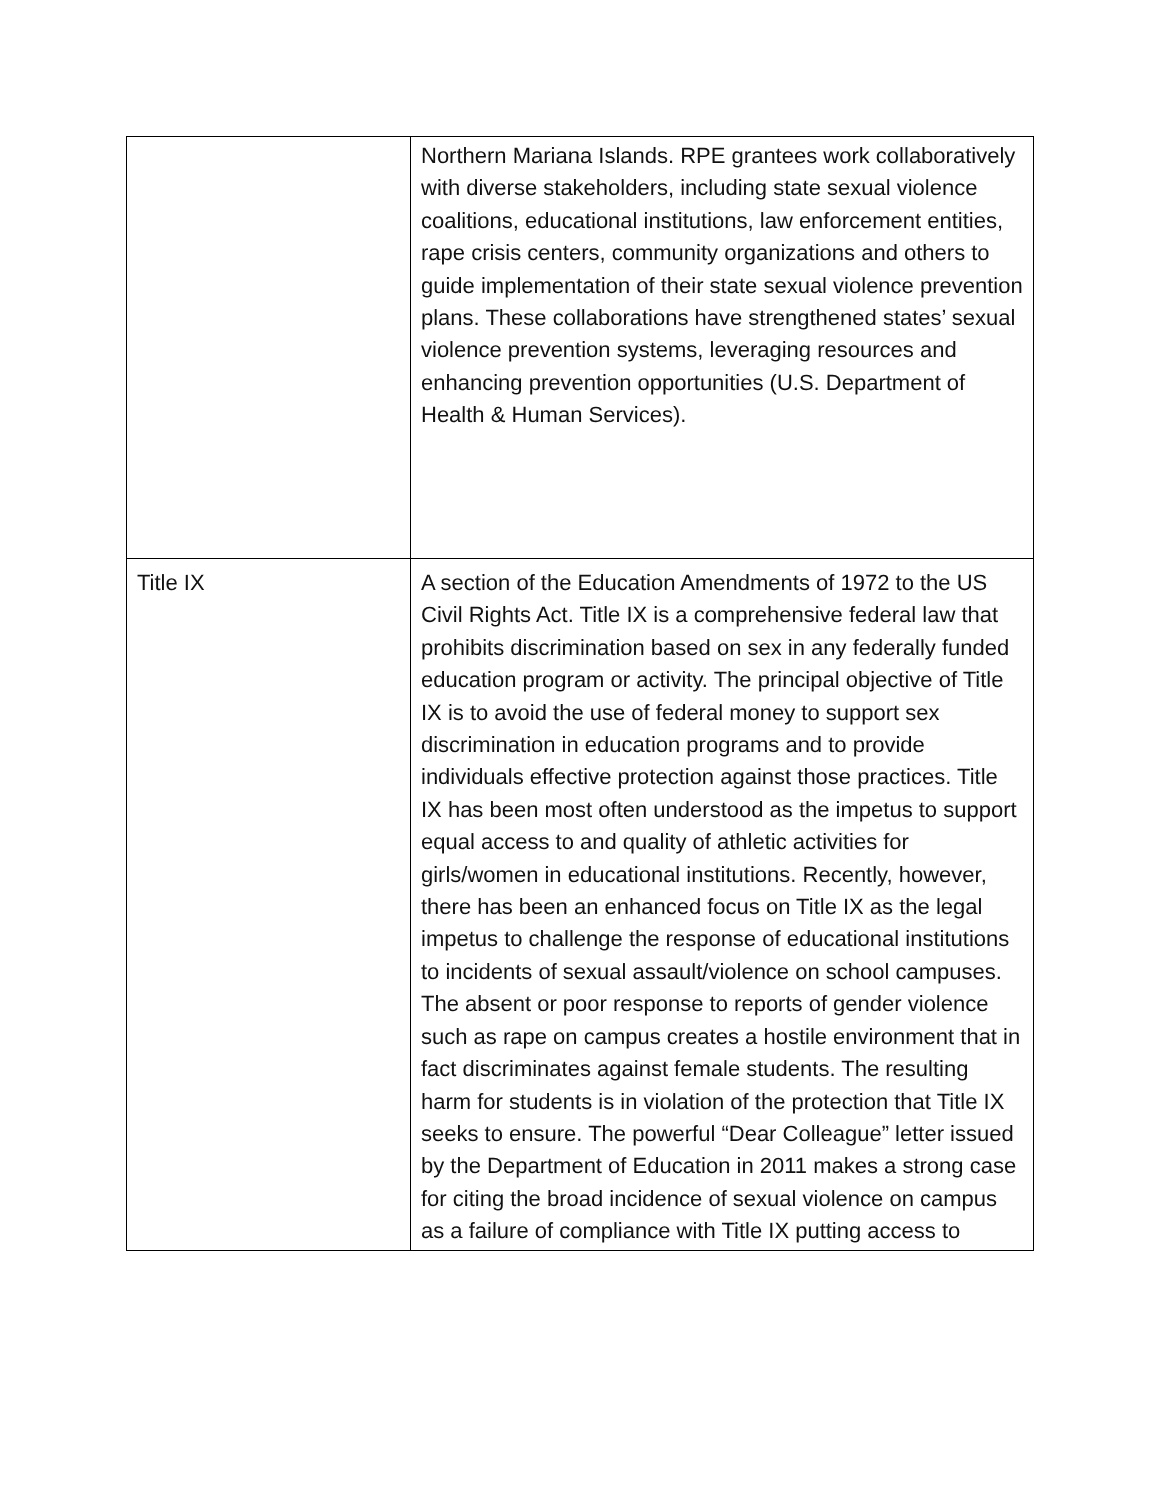| | Northern Mariana Islands. RPE grantees work collaboratively with diverse stakeholders, including state sexual violence coalitions, educational institutions, law enforcement entities, rape crisis centers, community organizations and others to guide implementation of their state sexual violence prevention plans. These collaborations have strengthened states’ sexual violence prevention systems, leveraging resources and enhancing prevention opportunities (U.S. Department of Health & Human Services). |
| Title IX | A section of the Education Amendments of 1972 to the US Civil Rights Act. Title IX is a comprehensive federal law that prohibits discrimination based on sex in any federally funded education program or activity. The principal objective of Title IX is to avoid the use of federal money to support sex discrimination in education programs and to provide individuals effective protection against those practices. Title IX has been most often understood as the impetus to support equal access to and quality of athletic activities for girls/women in educational institutions. Recently, however, there has been an enhanced focus on Title IX as the legal impetus to challenge the response of educational institutions to incidents of sexual assault/violence on school campuses. The absent or poor response to reports of gender violence such as rape on campus creates a hostile environment that in fact discriminates against female students. The resulting harm for students is in violation of the protection that Title IX seeks to ensure. The powerful “Dear Colleague” letter issued by the Department of Education in 2011 makes a strong case for citing the broad incidence of sexual violence on campus as a failure of compliance with Title IX putting access to |